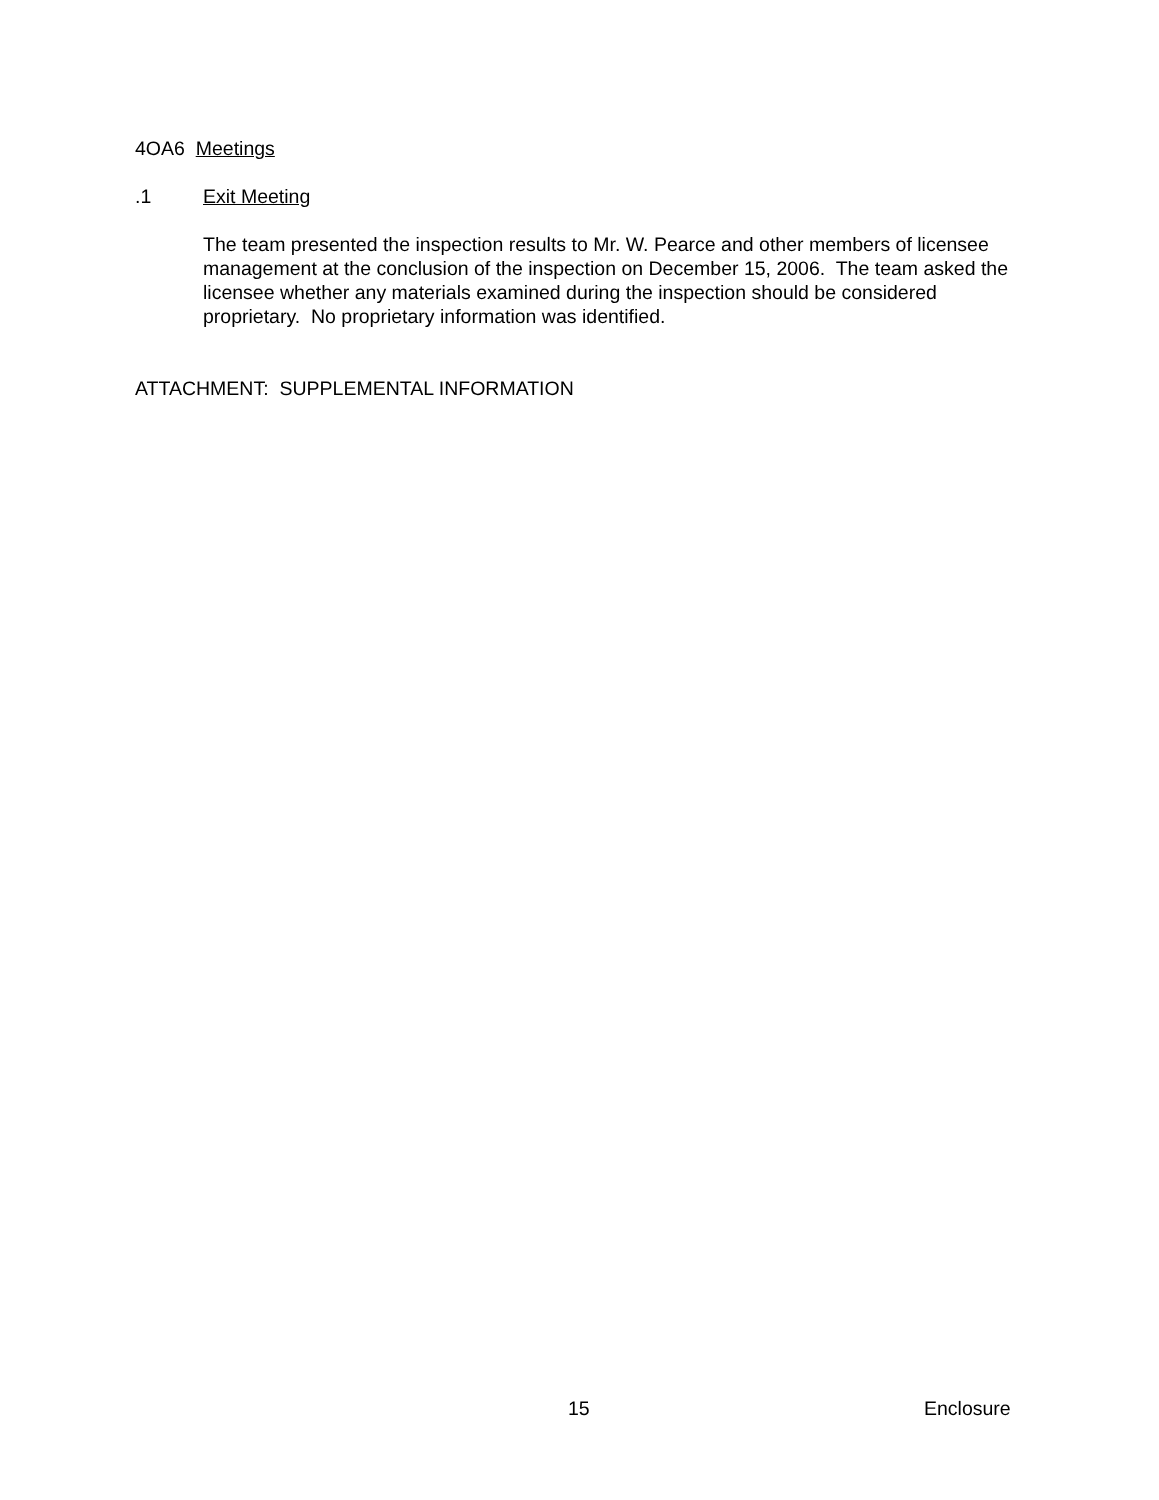4OA6 Meetings
.1 Exit Meeting
The team presented the inspection results to Mr. W. Pearce and other members of licensee management at the conclusion of the inspection on December 15, 2006. The team asked the licensee whether any materials examined during the inspection should be considered proprietary. No proprietary information was identified.
ATTACHMENT: SUPPLEMENTAL INFORMATION
15 Enclosure